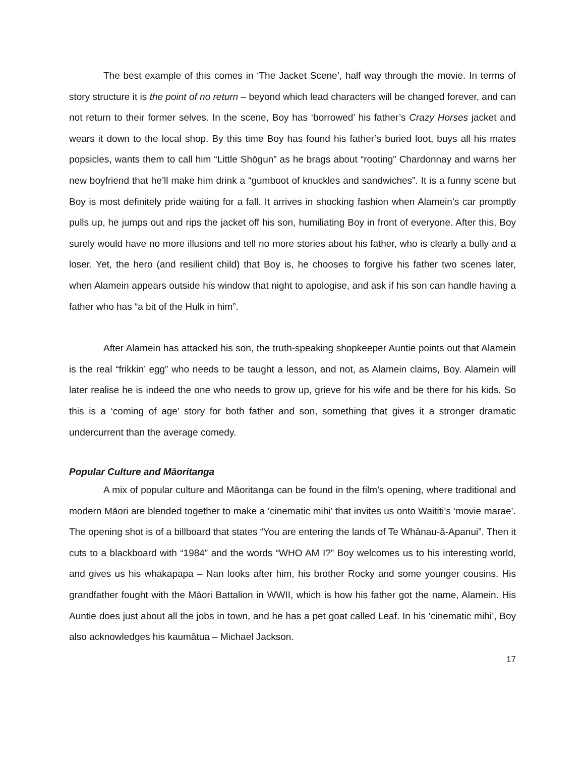The best example of this comes in ‘The Jacket Scene’, half way through the movie. In terms of story structure it is the point of no return – beyond which lead characters will be changed forever, and can not return to their former selves. In the scene, Boy has ‘borrowed’ his father’s Crazy Horses jacket and wears it down to the local shop. By this time Boy has found his father’s buried loot, buys all his mates popsicles, wants them to call him “Little Shōgun” as he brags about “rooting” Chardonnay and warns her new boyfriend that he’ll make him drink a “gumboot of knuckles and sandwiches”. It is a funny scene but Boy is most definitely pride waiting for a fall. It arrives in shocking fashion when Alamein’s car promptly pulls up, he jumps out and rips the jacket off his son, humiliating Boy in front of everyone. After this, Boy surely would have no more illusions and tell no more stories about his father, who is clearly a bully and a loser. Yet, the hero (and resilient child) that Boy is, he chooses to forgive his father two scenes later, when Alamein appears outside his window that night to apologise, and ask if his son can handle having a father who has “a bit of the Hulk in him”.
After Alamein has attacked his son, the truth-speaking shopkeeper Auntie points out that Alamein is the real “frikkin’ egg” who needs to be taught a lesson, and not, as Alamein claims, Boy. Alamein will later realise he is indeed the one who needs to grow up, grieve for his wife and be there for his kids. So this is a ‘coming of age’ story for both father and son, something that gives it a stronger dramatic undercurrent than the average comedy.
Popular Culture and Māoritanga
A mix of popular culture and Māoritanga can be found in the film’s opening, where traditional and modern Māori are blended together to make a ‘cinematic mihi’ that invites us onto Waititi’s ‘movie marae’. The opening shot is of a billboard that states “You are entering the lands of Te Whānau-ā-Apanui”. Then it cuts to a blackboard with “1984” and the words “WHO AM I?” Boy welcomes us to his interesting world, and gives us his whakapapa – Nan looks after him, his brother Rocky and some younger cousins. His grandfather fought with the Māori Battalion in WWII, which is how his father got the name, Alamein. His Auntie does just about all the jobs in town, and he has a pet goat called Leaf. In his ‘cinematic mihi’, Boy also acknowledges his kaumātua – Michael Jackson.
17